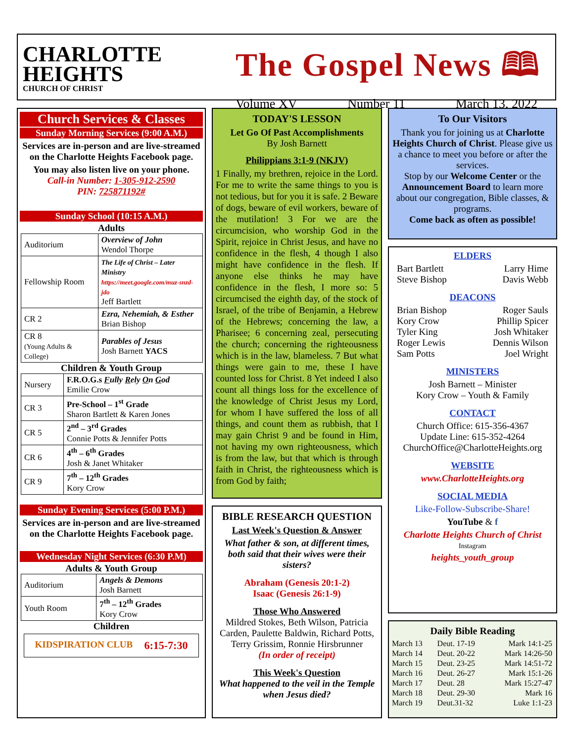CHARLOTTE
HEIGHTS
CHURCH OF CHRIST
The Gospel News 🕮
Volume XV Number 11 March 13, 2022
Church Services & Classes
Sunday Morning Services (9:00 A.M.)
Services are in-person and are live-streamed on the Charlotte Heights Facebook page.
You may also listen live on your phone.
Call-in Number: 1-305-912-2590
PIN: 725871192#
Sunday School (10:15 A.M.)
Adults
| Auditorium | Overview of John Wendol Thorpe |
| Fellowship Room | The Life of Christ – Later Ministry https://meet.google.com/muz-snzd-jdo Jeff Bartlett |
| CR 2 | Ezra, Nehemiah, & Esther Brian Bishop |
| CR 8 (Young Adults & College) | Parables of Jesus Josh Barnett YACS |
Children & Youth Group
| Nursery | F.R.O.G.s F ully R ely O n G od Emilie Crow |
| CR 3 | Pre-School – 1<sup>st</sup> Grade Sharon Bartlett & Karen Jones |
| CR 5 | 2<sup>nd</sup> – 3<sup>rd</sup> Grades Connie Potts & Jennifer Potts |
| CR 6 | 4<sup>th</sup> – 6<sup>th</sup> Grades Josh & Janet Whitaker |
| CR 9 | 7<sup>th</sup> – 12<sup>th</sup> Grades Kory Crow |
Sunday Evening Services (5:00 P.M.)
Services are in-person and are live-streamed on the Charlotte Heights Facebook page.
Wednesday Night Services (6:30 P.M)
Adults & Youth Group
| Auditorium | Angels & Demons Josh Barnett |
| Youth Room | 7<sup>th</sup> – 12<sup>th</sup> Grades Kory Crow |
Children
KIDSPIRATION CLUB 6:15-7:30
TODAY'S LESSON
Let Go Of Past Accomplishments
By Josh Barnett
Philippians 3:1-9 (NKJV)
1 Finally, my brethren, rejoice in the Lord. For me to write the same things to you is not tedious, but for you it is safe. 2 Beware of dogs, beware of evil workers, beware of the mutilation! 3 For we are the circumcision, who worship God in the Spirit, rejoice in Christ Jesus, and have no confidence in the flesh, 4 though I also might have confidence in the flesh. If anyone else thinks he may have confidence in the flesh, I more so: 5 circumcised the eighth day, of the stock of Israel, of the tribe of Benjamin, a Hebrew of the Hebrews; concerning the law, a Pharisee; 6 concerning zeal, persecuting the church; concerning the righteousness which is in the law, blameless. 7 But what things were gain to me, these I have counted loss for Christ. 8 Yet indeed I also count all things loss for the excellence of the knowledge of Christ Jesus my Lord, for whom I have suffered the loss of all things, and count them as rubbish, that I may gain Christ 9 and be found in Him, not having my own righteousness, which is from the law, but that which is through faith in Christ, the righteousness which is from God by faith;
BIBLE RESEARCH QUESTION
Last Week's Question & Answer
What father & son, at different times, both said that their wives were their sisters?
Abraham (Genesis 20:1-2)
Isaac (Genesis 26:1-9)
Those Who Answered
Mildred Stokes, Beth Wilson, Patricia Carden, Paulette Baldwin, Richard Potts, Terry Grissim, Ronnie Hirsbrunner
(In order of receipt)
This Week's Question
What happened to the veil in the Temple when Jesus died?
To Our Visitors
Thank you for joining us at Charlotte Heights Church of Christ. Please give us a chance to meet you before or after the services.
Stop by our Welcome Center or the Announcement Board to learn more about our congregation, Bible classes, & programs.
Come back as often as possible!
ELDERS
Bart Bartlett
Steve Bishop Larry Hime
Davis Webb
DEACONS
Brian Bishop
Kory Crow
Tyler King
Roger Lewis
Sam Potts Roger Sauls
Phillip Spicer
Josh Whitaker
Dennis Wilson
Joel Wright
MINISTERS
Josh Barnett – Minister
Kory Crow – Youth & Family
CONTACT
Church Office: 615-356-4367
Update Line: 615-352-4264
ChurchOffice@CharlotteHeights.org
WEBSITE
www.CharlotteHeights.org
SOCIAL MEDIA
Like-Follow-Subscribe-Share!
YouTube & f
Charlotte Heights Church of Christ
Instagram
heights_youth_group
Daily Bible Reading
| March 13 | Deut. 17-19 | Mark 14:1-25 |
| March 14 | Deut. 20-22 | Mark 14:26-50 |
| March 15 | Deut. 23-25 | Mark 14:51-72 |
| March 16 | Deut. 26-27 | Mark 15:1-26 |
| March 17 | Deut. 28 | Mark 15:27-47 |
| March 18 | Deut. 29-30 | Mark 16 |
| March 19 | Deut.31-32 | Luke 1:1-23 |